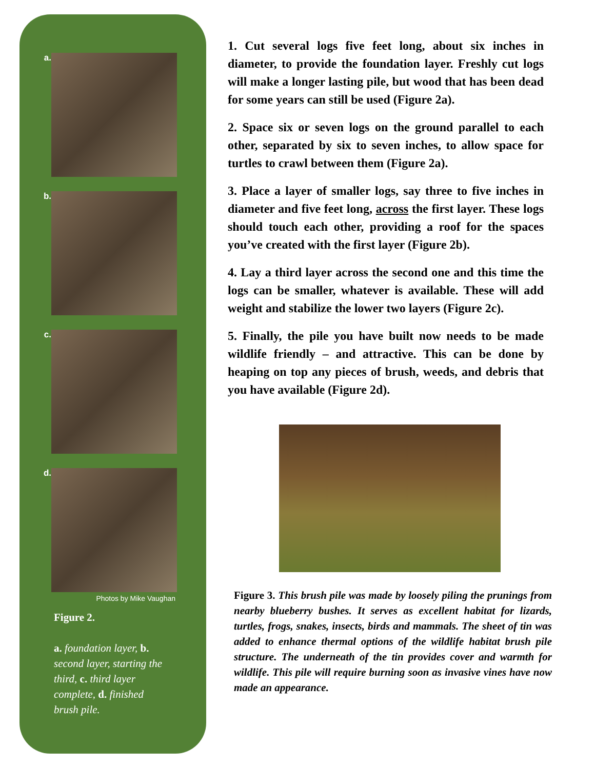a.
b.
c.
d.
Photos by Mike Vaughan
Figure 2.
a. foundation layer, b. second layer, starting the third, c. third layer complete, d. finished brush pile.
1. Cut several logs five feet long, about six inches in diameter, to provide the foundation layer. Freshly cut logs will make a longer lasting pile, but wood that has been dead for some years can still be used (Figure 2a).
2. Space six or seven logs on the ground parallel to each other, separated by six to seven inches, to allow space for turtles to crawl between them (Figure 2a).
3. Place a layer of smaller logs, say three to five inches in diameter and five feet long, across the first layer. These logs should touch each other, providing a roof for the spaces you’ve created with the first layer (Figure 2b).
4. Lay a third layer across the second one and this time the logs can be smaller, whatever is available. These will add weight and stabilize the lower two layers (Figure 2c).
5. Finally, the pile you have built now needs to be made wildlife friendly – and attractive. This can be done by heaping on top any pieces of brush, weeds, and debris that you have available (Figure 2d).
Figure 3. This brush pile was made by loosely piling the prunings from nearby blueberry bushes. It serves as excellent habitat for lizards, turtles, frogs, snakes, insects, birds and mammals. The sheet of tin was added to enhance thermal options of the wildlife habitat brush pile structure. The underneath of the tin provides cover and warmth for wildlife. This pile will require burning soon as invasive vines have now made an appearance.